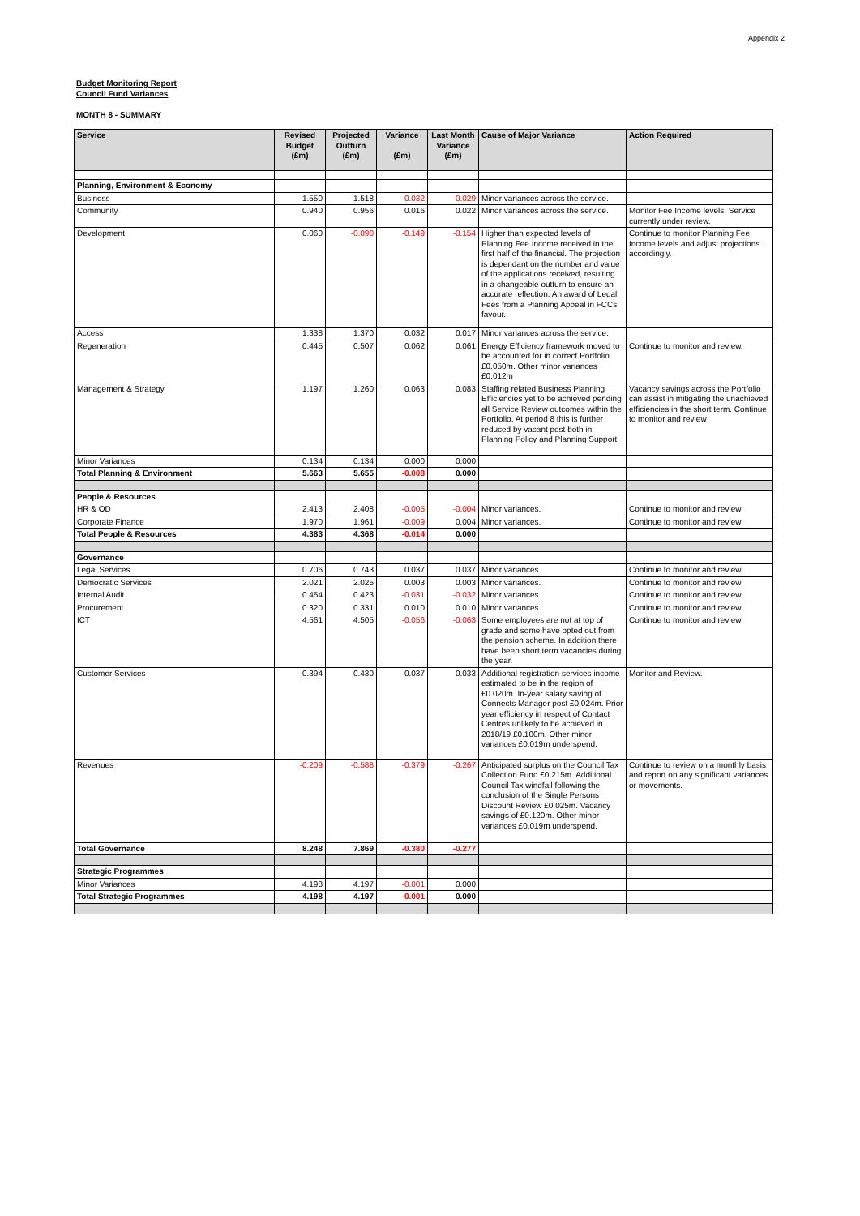Appendix 2
Budget Monitoring Report
Council Fund Variances
MONTH 8 - SUMMARY
| Service | Revised Budget (£m) | Projected Outturn (£m) | Variance (£m) | Last Month Variance (£m) | Cause of Major Variance | Action Required |
| --- | --- | --- | --- | --- | --- | --- |
| Planning, Environment & Economy | | | | | | |
| Business | 1.550 | 1.518 | -0.032 | -0.029 | Minor variances across the service. | |
| Community | 0.940 | 0.956 | 0.016 | 0.022 | Minor variances across the service. | Monitor Fee Income levels. Service currently under review. |
| Development | 0.060 | -0.090 | -0.149 | -0.154 | Higher than expected levels of Planning Fee Income received in the first half of the financial. The projection is dependant on the number and value of the applications received, resulting in a changeable outturn to ensure an accurate reflection. An award of Legal Fees from a Planning Appeal in FCCs favour. | Continue to monitor Planning Fee Income levels and adjust projections accordingly. |
| Access | 1.338 | 1.370 | 0.032 | 0.017 | Minor variances across the service. | |
| Regeneration | 0.445 | 0.507 | 0.062 | 0.061 | Energy Efficiency framework moved to be accounted for in correct Portfolio £0.050m. Other minor variances £0.012m | Continue to monitor and review. |
| Management & Strategy | 1.197 | 1.260 | 0.063 | 0.083 | Staffing related Business Planning Efficiencies yet to be achieved pending all Service Review outcomes within the Portfolio. At period 8 this is further reduced by vacant post both in Planning Policy and Planning Support. | Vacancy savings across the Portfolio can assist in mitigating the unachieved efficiencies in the short term. Continue to monitor and review |
| Minor Variances | 0.134 | 0.134 | 0.000 | 0.000 | | |
| Total Planning & Environment | 5.663 | 5.655 | -0.008 | 0.000 | | |
| People & Resources | | | | | | |
| HR & OD | 2.413 | 2.408 | -0.005 | -0.004 | Minor variances. | Continue to monitor and review |
| Corporate Finance | 1.970 | 1.961 | -0.009 | 0.004 | Minor variances. | Continue to monitor and review |
| Total People & Resources | 4.383 | 4.368 | -0.014 | 0.000 | | |
| Governance | | | | | | |
| Legal Services | 0.706 | 0.743 | 0.037 | 0.037 | Minor variances. | Continue to monitor and review |
| Democratic Services | 2.021 | 2.025 | 0.003 | 0.003 | Minor variances. | Continue to monitor and review |
| Internal Audit | 0.454 | 0.423 | -0.031 | -0.032 | Minor variances. | Continue to monitor and review |
| Procurement | 0.320 | 0.331 | 0.010 | 0.010 | Minor variances. | Continue to monitor and review |
| ICT | 4.561 | 4.505 | -0.056 | -0.063 | Some employees are not at top of grade and some have opted out from the pension scheme. In addition there have been short term vacancies during the year. | Continue to monitor and review |
| Customer Services | 0.394 | 0.430 | 0.037 | 0.033 | Additional registration services income estimated to be in the region of £0.020m. In-year salary saving of Connects Manager post £0.024m. Prior year efficiency in respect of Contact Centres unlikely to be achieved in 2018/19 £0.100m. Other minor variances £0.019m underspend. | Monitor and Review. |
| Revenues | -0.209 | -0.588 | -0.379 | -0.267 | Anticipated surplus on the Council Tax Collection Fund £0.215m. Additional Council Tax windfall following the conclusion of the Single Persons Discount Review £0.025m. Vacancy savings of £0.120m. Other minor variances £0.019m underspend. | Continue to review on a monthly basis and report on any significant variances or movements. |
| Total Governance | 8.248 | 7.869 | -0.380 | -0.277 | | |
| Strategic Programmes | | | | | | |
| Minor Variances | 4.198 | 4.197 | -0.001 | 0.000 | | |
| Total Strategic Programmes | 4.198 | 4.197 | -0.001 | 0.000 | | |